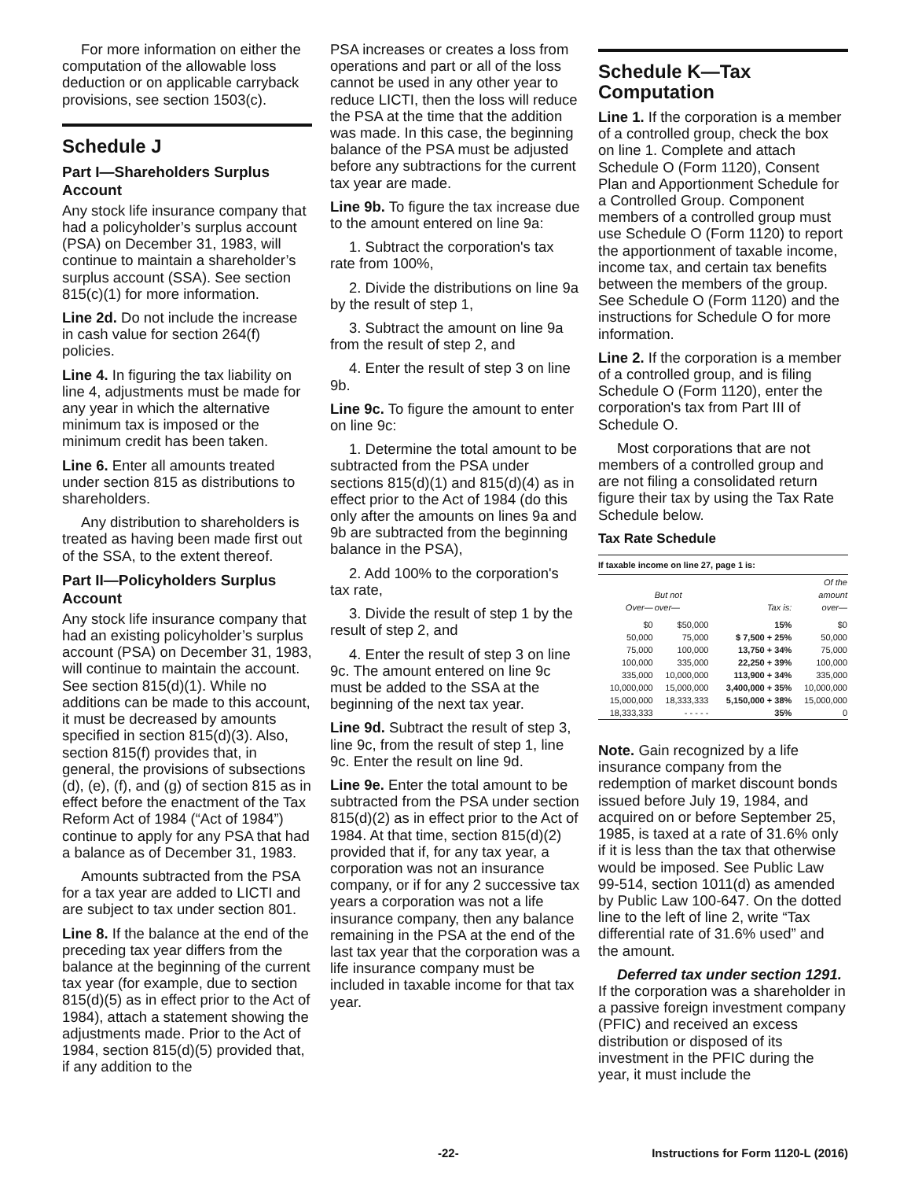For more information on either the computation of the allowable loss deduction or on applicable carryback provisions, see section 1503(c).
Schedule J
Part I—Shareholders Surplus Account
Any stock life insurance company that had a policyholder’s surplus account (PSA) on December 31, 1983, will continue to maintain a shareholder’s surplus account (SSA). See section 815(c)(1) for more information.
Line 2d. Do not include the increase in cash value for section 264(f) policies.
Line 4. In figuring the tax liability on line 4, adjustments must be made for any year in which the alternative minimum tax is imposed or the minimum credit has been taken.
Line 6. Enter all amounts treated under section 815 as distributions to shareholders.
Any distribution to shareholders is treated as having been made first out of the SSA, to the extent thereof.
Part II—Policyholders Surplus Account
Any stock life insurance company that had an existing policyholder’s surplus account (PSA) on December 31, 1983, will continue to maintain the account. See section 815(d)(1). While no additions can be made to this account, it must be decreased by amounts specified in section 815(d)(3). Also, section 815(f) provides that, in general, the provisions of subsections (d), (e), (f), and (g) of section 815 as in effect before the enactment of the Tax Reform Act of 1984 (“Act of 1984”) continue to apply for any PSA that had a balance as of December 31, 1983.
Amounts subtracted from the PSA for a tax year are added to LICTI and are subject to tax under section 801.
Line 8. If the balance at the end of the preceding tax year differs from the balance at the beginning of the current tax year (for example, due to section 815(d)(5) as in effect prior to the Act of 1984), attach a statement showing the adjustments made. Prior to the Act of 1984, section 815(d)(5) provided that, if any addition to the
PSA increases or creates a loss from operations and part or all of the loss cannot be used in any other year to reduce LICTI, then the loss will reduce the PSA at the time that the addition was made. In this case, the beginning balance of the PSA must be adjusted before any subtractions for the current tax year are made.
Line 9b. To figure the tax increase due to the amount entered on line 9a:
1. Subtract the corporation's tax rate from 100%,
2. Divide the distributions on line 9a by the result of step 1,
3. Subtract the amount on line 9a from the result of step 2, and
4. Enter the result of step 3 on line 9b.
Line 9c. To figure the amount to enter on line 9c:
1. Determine the total amount to be subtracted from the PSA under sections 815(d)(1) and 815(d)(4) as in effect prior to the Act of 1984 (do this only after the amounts on lines 9a and 9b are subtracted from the beginning balance in the PSA),
2. Add 100% to the corporation's tax rate,
3. Divide the result of step 1 by the result of step 2, and
4. Enter the result of step 3 on line 9c. The amount entered on line 9c must be added to the SSA at the beginning of the next tax year.
Line 9d. Subtract the result of step 3, line 9c, from the result of step 1, line 9c. Enter the result on line 9d.
Line 9e. Enter the total amount to be subtracted from the PSA under section 815(d)(2) as in effect prior to the Act of 1984. At that time, section 815(d)(2) provided that if, for any tax year, a corporation was not an insurance company, or if for any 2 successive tax years a corporation was not a life insurance company, then any balance remaining in the PSA at the end of the last tax year that the corporation was a life insurance company must be included in taxable income for that tax year.
Schedule K—Tax Computation
Line 1. If the corporation is a member of a controlled group, check the box on line 1. Complete and attach Schedule O (Form 1120), Consent Plan and Apportionment Schedule for a Controlled Group. Component members of a controlled group must use Schedule O (Form 1120) to report the apportionment of taxable income, income tax, and certain tax benefits between the members of the group. See Schedule O (Form 1120) and the instructions for Schedule O for more information.
Line 2. If the corporation is a member of a controlled group, and is filing Schedule O (Form 1120), enter the corporation's tax from Part III of Schedule O.
Most corporations that are not members of a controlled group and are not filing a consolidated return figure their tax by using the Tax Rate Schedule below.
Tax Rate Schedule
| If taxable income on line 27, page 1 is: | | | |
| --- | --- | --- | --- |
| Over— | But not over— | Tax is: | Of the amount over— |
| $0 | $50,000 | 15% | $0 |
| 50,000 | 75,000 | $ 7,500 + 25% | 50,000 |
| 75,000 | 100,000 | 13,750 + 34% | 75,000 |
| 100,000 | 335,000 | 22,250 + 39% | 100,000 |
| 335,000 | 10,000,000 | 113,900 + 34% | 335,000 |
| 10,000,000 | 15,000,000 | 3,400,000 + 35% | 10,000,000 |
| 15,000,000 | 18,333,333 | 5,150,000 + 38% | 15,000,000 |
| 18,333,333 | - - - - - | 35% | 0 |
Note. Gain recognized by a life insurance company from the redemption of market discount bonds issued before July 19, 1984, and acquired on or before September 25, 1985, is taxed at a rate of 31.6% only if it is less than the tax that otherwise would be imposed. See Public Law 99-514, section 1011(d) as amended by Public Law 100-647. On the dotted line to the left of line 2, write “Tax differential rate of 31.6% used” and the amount.
Deferred tax under section 1291. If the corporation was a shareholder in a passive foreign investment company (PFIC) and received an excess distribution or disposed of its investment in the PFIC during the year, it must include the
-22- Instructions for Form 1120-L (2016)